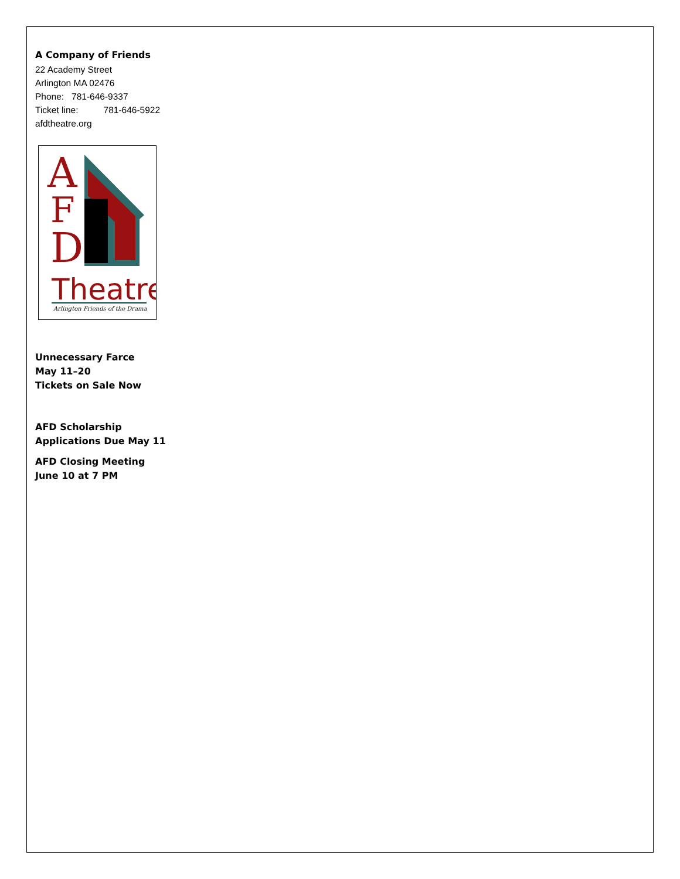A Company of Friends
22 Academy Street
Arlington MA 02476
Phone: 781-646-9337
Ticket line: 781-646-5922
afdtheatre.org
A
F
D
Theatre
Arlington Friends of the Drama
Unnecessary Farce
May 11–20
Tickets on Sale Now
AFD Scholarship
Applications Due May 11
AFD Closing Meeting
June 10 at 7 PM